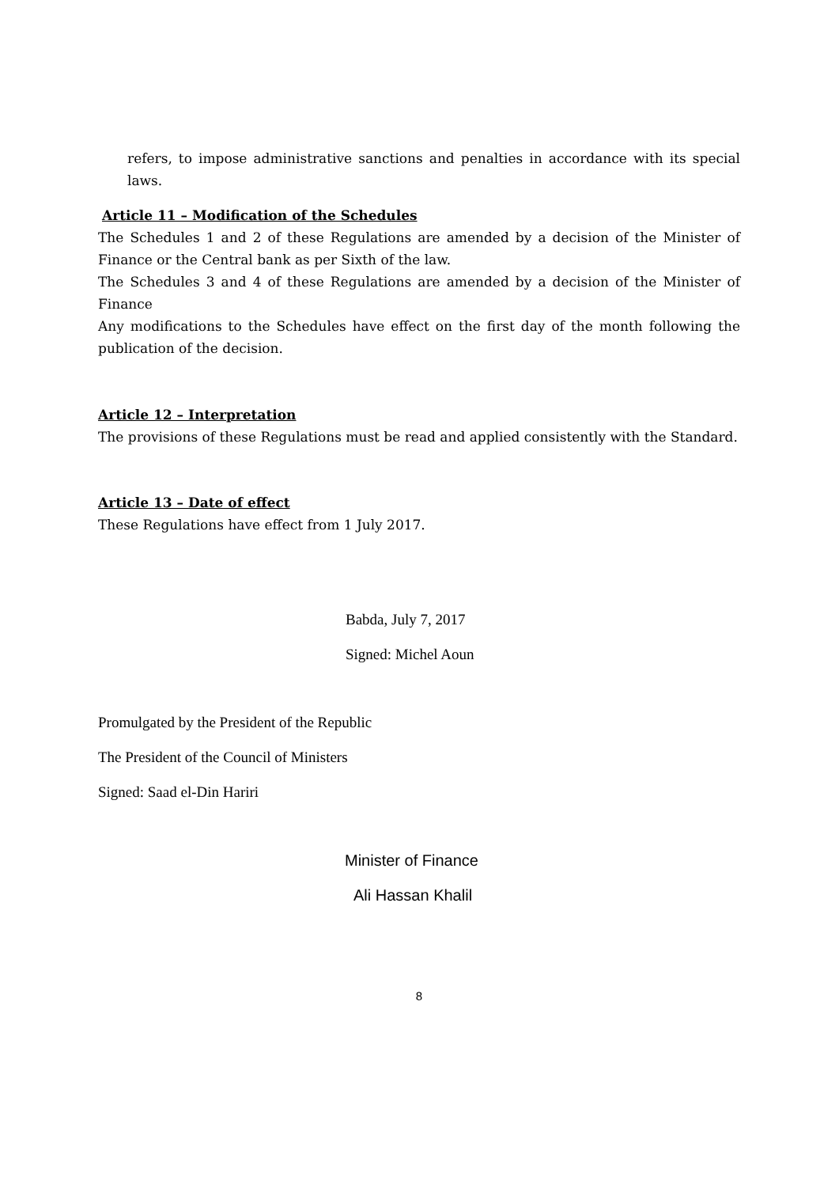refers, to impose administrative sanctions and penalties in accordance with its special laws.
Article 11 – Modification of the Schedules
The Schedules 1 and 2 of these Regulations are amended by a decision of the Minister of Finance or the Central bank as per Sixth of the law.
The Schedules 3 and 4 of these Regulations are amended by a decision of the Minister of Finance
Any modifications to the Schedules have effect on the first day of the month following the publication of the decision.
Article 12 – Interpretation
The provisions of these Regulations must be read and applied consistently with the Standard.
Article 13 – Date of effect
These Regulations have effect from 1 July 2017.
Babda, July 7, 2017
Signed: Michel Aoun
Promulgated by the President of the Republic
The President of the Council of Ministers
Signed: Saad el-Din Hariri
Minister of Finance
Ali Hassan Khalil
8